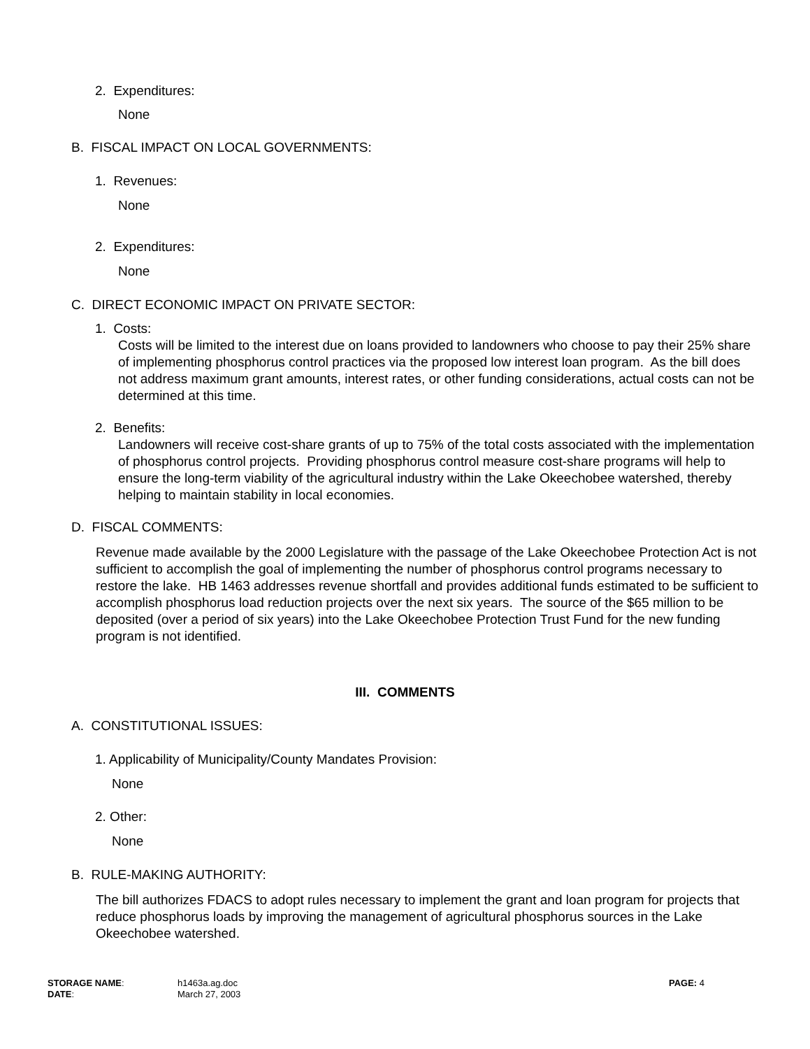2. Expenditures:
None
B. FISCAL IMPACT ON LOCAL GOVERNMENTS:
1. Revenues:
None
2. Expenditures:
None
C. DIRECT ECONOMIC IMPACT ON PRIVATE SECTOR:
1. Costs:
Costs will be limited to the interest due on loans provided to landowners who choose to pay their 25% share of implementing phosphorus control practices via the proposed low interest loan program. As the bill does not address maximum grant amounts, interest rates, or other funding considerations, actual costs can not be determined at this time.
2. Benefits:
Landowners will receive cost-share grants of up to 75% of the total costs associated with the implementation of phosphorus control projects. Providing phosphorus control measure cost-share programs will help to ensure the long-term viability of the agricultural industry within the Lake Okeechobee watershed, thereby helping to maintain stability in local economies.
D. FISCAL COMMENTS:
Revenue made available by the 2000 Legislature with the passage of the Lake Okeechobee Protection Act is not sufficient to accomplish the goal of implementing the number of phosphorus control programs necessary to restore the lake. HB 1463 addresses revenue shortfall and provides additional funds estimated to be sufficient to accomplish phosphorus load reduction projects over the next six years. The source of the $65 million to be deposited (over a period of six years) into the Lake Okeechobee Protection Trust Fund for the new funding program is not identified.
III. COMMENTS
A. CONSTITUTIONAL ISSUES:
1. Applicability of Municipality/County Mandates Provision:
None
2. Other:
None
B. RULE-MAKING AUTHORITY:
The bill authorizes FDACS to adopt rules necessary to implement the grant and loan program for projects that reduce phosphorus loads by improving the management of agricultural phosphorus sources in the Lake Okeechobee watershed.
STORAGE NAME: h1463a.ag.doc PAGE: 4
DATE: March 27, 2003